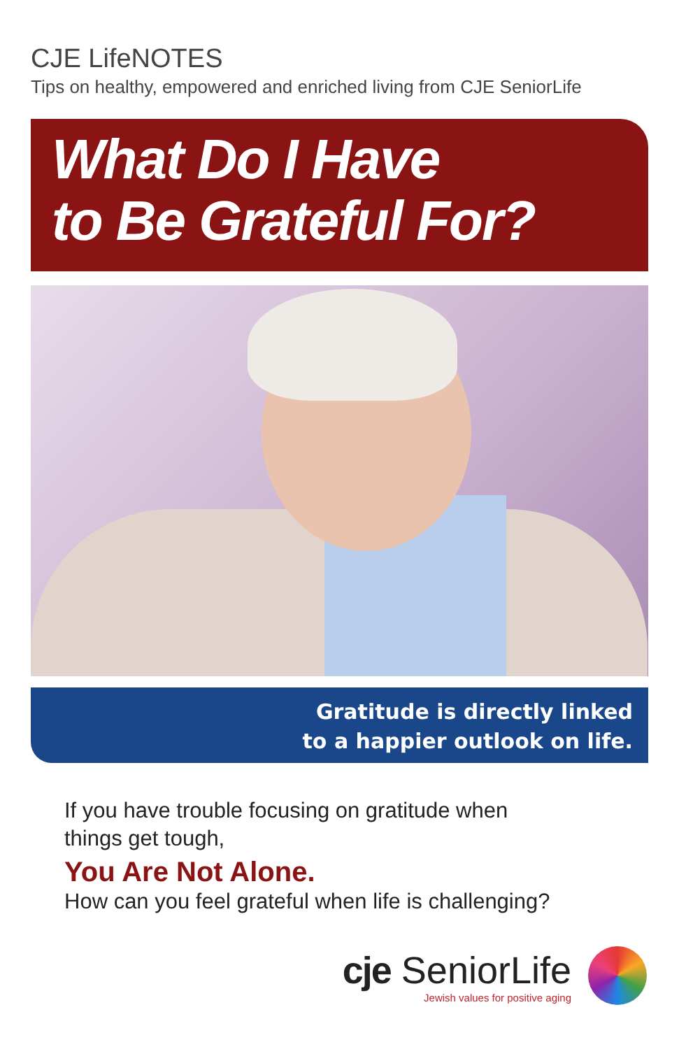CJE LifeNOTES
Tips on healthy, empowered and enriched living from CJE SeniorLife
What Do I Have
to Be Grateful For?
Gratitude is directly linked
to a happier outlook on life.
If you have trouble focusing on gratitude when
things get tough,
You Are Not Alone.
How can you feel grateful when life is challenging?
cje SeniorLife
Jewish values for positive aging